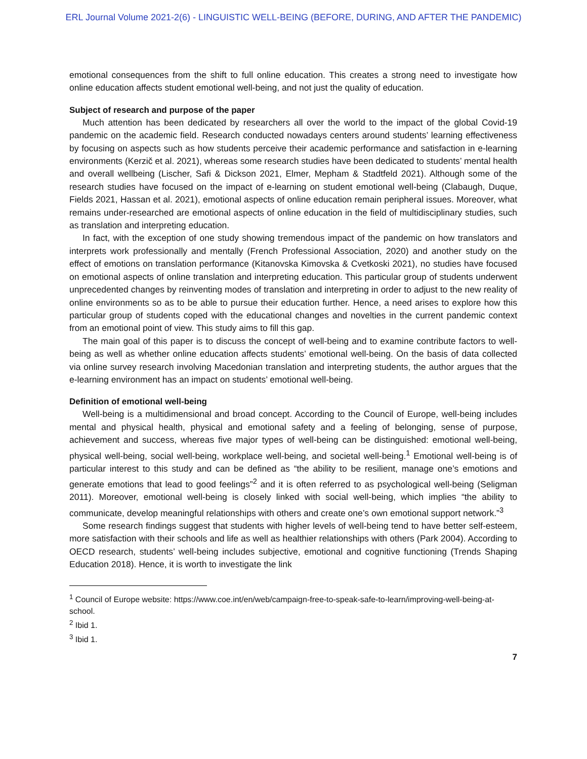ERL Journal Volume 2021-2(6) - LINGUISTIC WELL-BEING (BEFORE, DURING, AND AFTER THE PANDEMIC)
emotional consequences from the shift to full online education. This creates a strong need to investigate how online education affects student emotional well-being, and not just the quality of education.
Subject of research and purpose of the paper
Much attention has been dedicated by researchers all over the world to the impact of the global Covid-19 pandemic on the academic field. Research conducted nowadays centers around students’ learning effectiveness by focusing on aspects such as how students perceive their academic performance and satisfaction in e-learning environments (Kerzič et al. 2021), whereas some research studies have been dedicated to students’ mental health and overall wellbeing (Lischer, Safi & Dickson 2021, Elmer, Mepham & Stadtfeld 2021). Although some of the research studies have focused on the impact of e-learning on student emotional well-being (Clabaugh, Duque, Fields 2021, Hassan et al. 2021), emotional aspects of online education remain peripheral issues. Moreover, what remains under-researched are emotional aspects of online education in the field of multidisciplinary studies, such as translation and interpreting education.
In fact, with the exception of one study showing tremendous impact of the pandemic on how translators and interprets work professionally and mentally (French Professional Association, 2020) and another study on the effect of emotions on translation performance (Kitanovska Kimovska & Cvetkoski 2021), no studies have focused on emotional aspects of online translation and interpreting education. This particular group of students underwent unprecedented changes by reinventing modes of translation and interpreting in order to adjust to the new reality of online environments so as to be able to pursue their education further. Hence, a need arises to explore how this particular group of students coped with the educational changes and novelties in the current pandemic context from an emotional point of view. This study aims to fill this gap.
The main goal of this paper is to discuss the concept of well-being and to examine contribute factors to well-being as well as whether online education affects students’ emotional well-being. On the basis of data collected via online survey research involving Macedonian translation and interpreting students, the author argues that the e-learning environment has an impact on students’ emotional well-being.
Definition of emotional well-being
Well-being is a multidimensional and broad concept. According to the Council of Europe, well-being includes mental and physical health, physical and emotional safety and a feeling of belonging, sense of purpose, achievement and success, whereas five major types of well-being can be distinguished: emotional well-being, physical well-being, social well-being, workplace well-being, and societal well-being.<sup>1</sup> Emotional well-being is of particular interest to this study and can be defined as “the ability to be resilient, manage one’s emotions and generate emotions that lead to good feelings”<sup>2</sup> and it is often referred to as psychological well-being (Seligman 2011). Moreover, emotional well-being is closely linked with social well-being, which implies “the ability to communicate, develop meaningful relationships with others and create one’s own emotional support network.”<sup>3</sup>
Some research findings suggest that students with higher levels of well-being tend to have better self-esteem, more satisfaction with their schools and life as well as healthier relationships with others (Park 2004). According to OECD research, students’ well-being includes subjective, emotional and cognitive functioning (Trends Shaping Education 2018). Hence, it is worth to investigate the link
<sup>1</sup> Council of Europe website: https://www.coe.int/en/web/campaign-free-to-speak-safe-to-learn/improving-well-being-at-school.
<sup>2</sup> Ibid 1.
<sup>3</sup> Ibid 1.
7